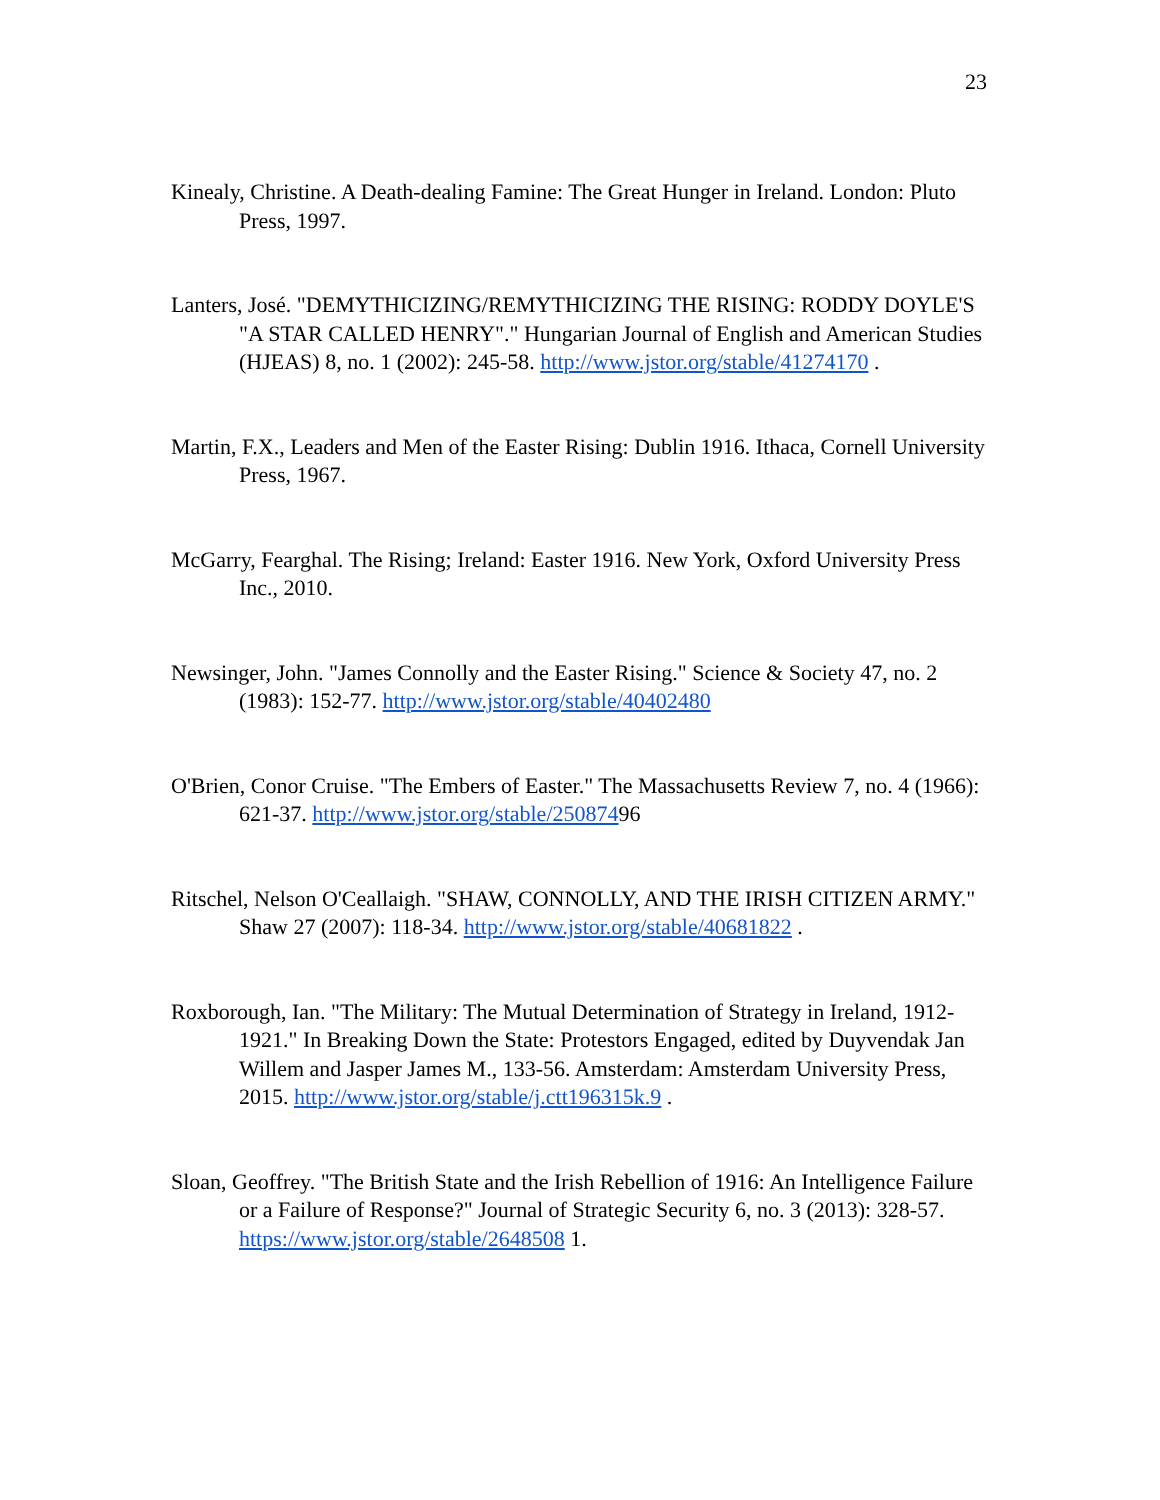23
Kinealy, Christine. A Death-dealing Famine: The Great Hunger in Ireland. London: Pluto Press, 1997.
Lanters, José. "DEMYTHICIZING/REMYTHICIZING THE RISING: RODDY DOYLE'S "A STAR CALLED HENRY"." Hungarian Journal of English and American Studies (HJEAS) 8, no. 1 (2002): 245-58. http://www.jstor.org/stable/41274170 .
Martin, F.X., Leaders and Men of the Easter Rising: Dublin 1916. Ithaca, Cornell University Press, 1967.
McGarry, Fearghal. The Rising; Ireland: Easter 1916. New York, Oxford University Press Inc., 2010.
Newsinger, John. "James Connolly and the Easter Rising." Science & Society 47, no. 2 (1983): 152-77. http://www.jstor.org/stable/40402480
O'Brien, Conor Cruise. "The Embers of Easter." The Massachusetts Review 7, no. 4 (1966): 621-37. http://www.jstor.org/stable/25087496
Ritschel, Nelson O'Ceallaigh. "SHAW, CONNOLLY, AND THE IRISH CITIZEN ARMY." Shaw 27 (2007): 118-34. http://www.jstor.org/stable/40681822 .
Roxborough, Ian. "The Military: The Mutual Determination of Strategy in Ireland, 1912-1921." In Breaking Down the State: Protestors Engaged, edited by Duyvendak Jan Willem and Jasper James M., 133-56. Amsterdam: Amsterdam University Press, 2015. http://www.jstor.org/stable/j.ctt196315k.9 .
Sloan, Geoffrey. "The British State and the Irish Rebellion of 1916: An Intelligence Failure or a Failure of Response?" Journal of Strategic Security 6, no. 3 (2013): 328-57. https://www.jstor.org/stable/2648508 1.